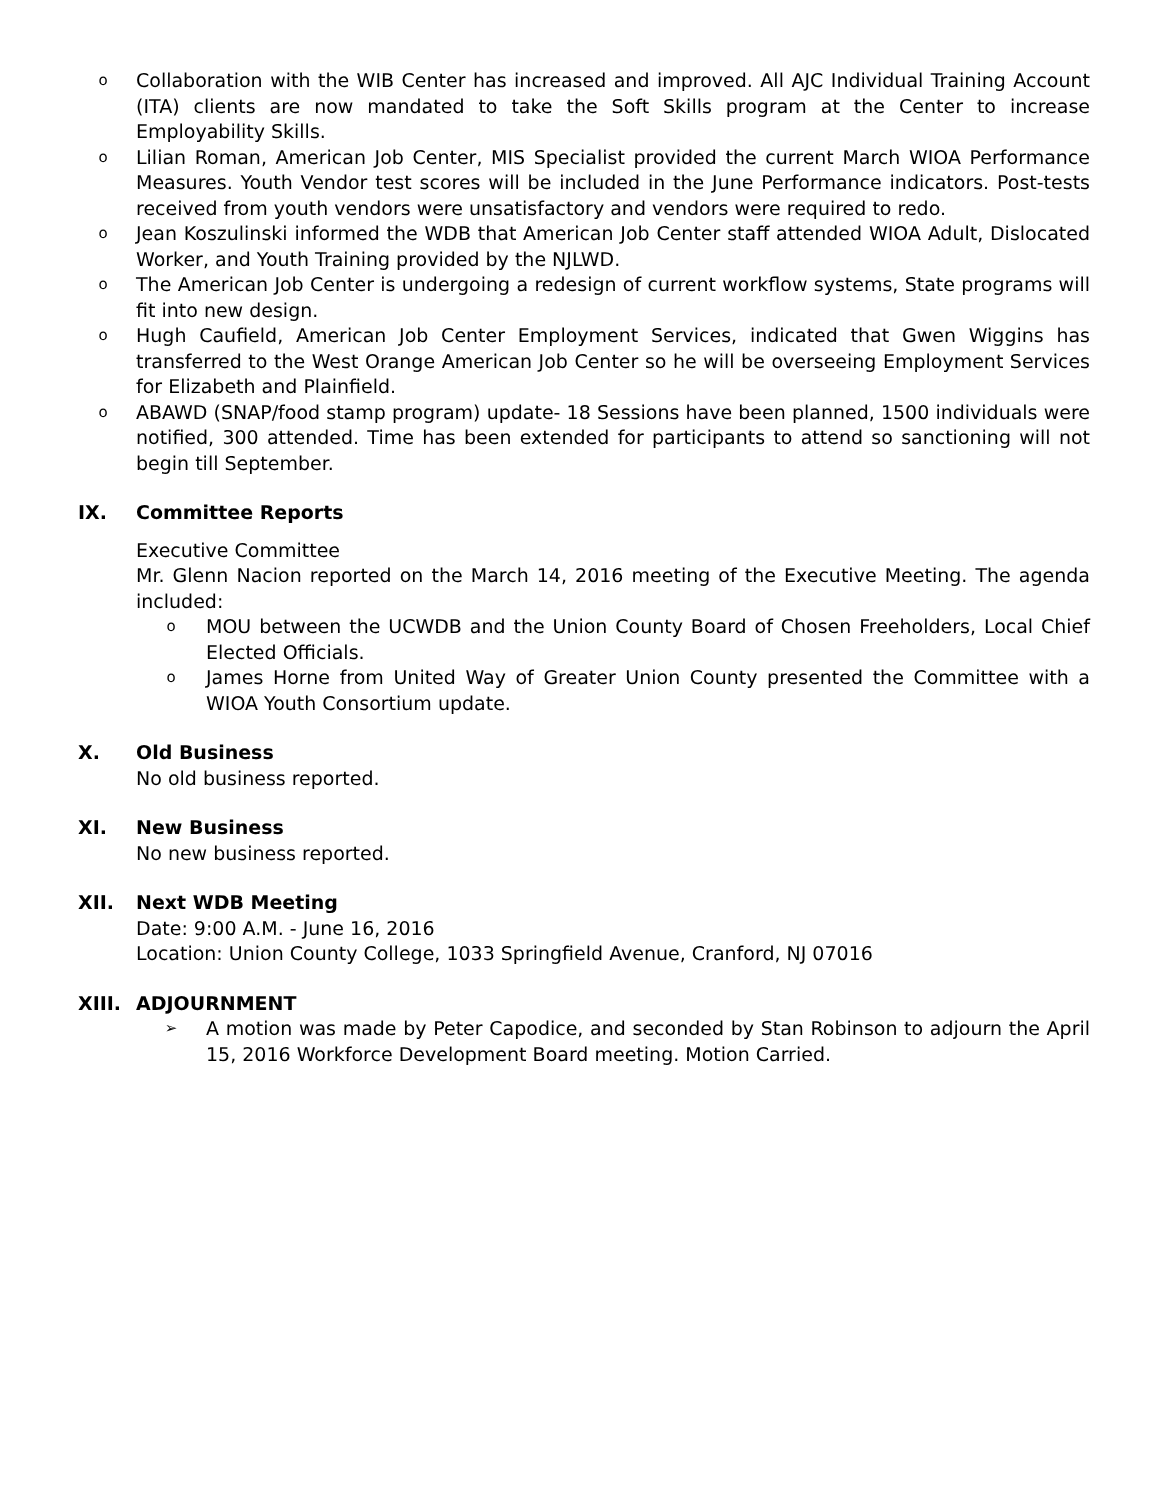o Collaboration with the WIB Center has increased and improved. All AJC Individual Training Account (ITA) clients are now mandated to take the Soft Skills program at the Center to increase Employability Skills.
o Lilian Roman, American Job Center, MIS Specialist provided the current March WIOA Performance Measures. Youth Vendor test scores will be included in the June Performance indicators. Post-tests received from youth vendors were unsatisfactory and vendors were required to redo.
o Jean Koszulinski informed the WDB that American Job Center staff attended WIOA Adult, Dislocated Worker, and Youth Training provided by the NJLWD.
o The American Job Center is undergoing a redesign of current workflow systems, State programs will fit into new design.
o Hugh Caufield, American Job Center Employment Services, indicated that Gwen Wiggins has transferred to the West Orange American Job Center so he will be overseeing Employment Services for Elizabeth and Plainfield.
o ABAWD (SNAP/food stamp program) update- 18 Sessions have been planned, 1500 individuals were notified, 300 attended. Time has been extended for participants to attend so sanctioning will not begin till September.
IX. Committee Reports
Executive Committee
Mr. Glenn Nacion reported on the March 14, 2016 meeting of the Executive Meeting. The agenda included:
o MOU between the UCWDB and the Union County Board of Chosen Freeholders, Local Chief Elected Officials.
o James Horne from United Way of Greater Union County presented the Committee with a WIOA Youth Consortium update.
X. Old Business
No old business reported.
XI. New Business
No new business reported.
XII. Next WDB Meeting
Date: 9:00 A.M. - June 16, 2016
Location: Union County College, 1033 Springfield Avenue, Cranford, NJ 07016
XIII. ADJOURNMENT
➢ A motion was made by Peter Capodice, and seconded by Stan Robinson to adjourn the April 15, 2016 Workforce Development Board meeting. Motion Carried.